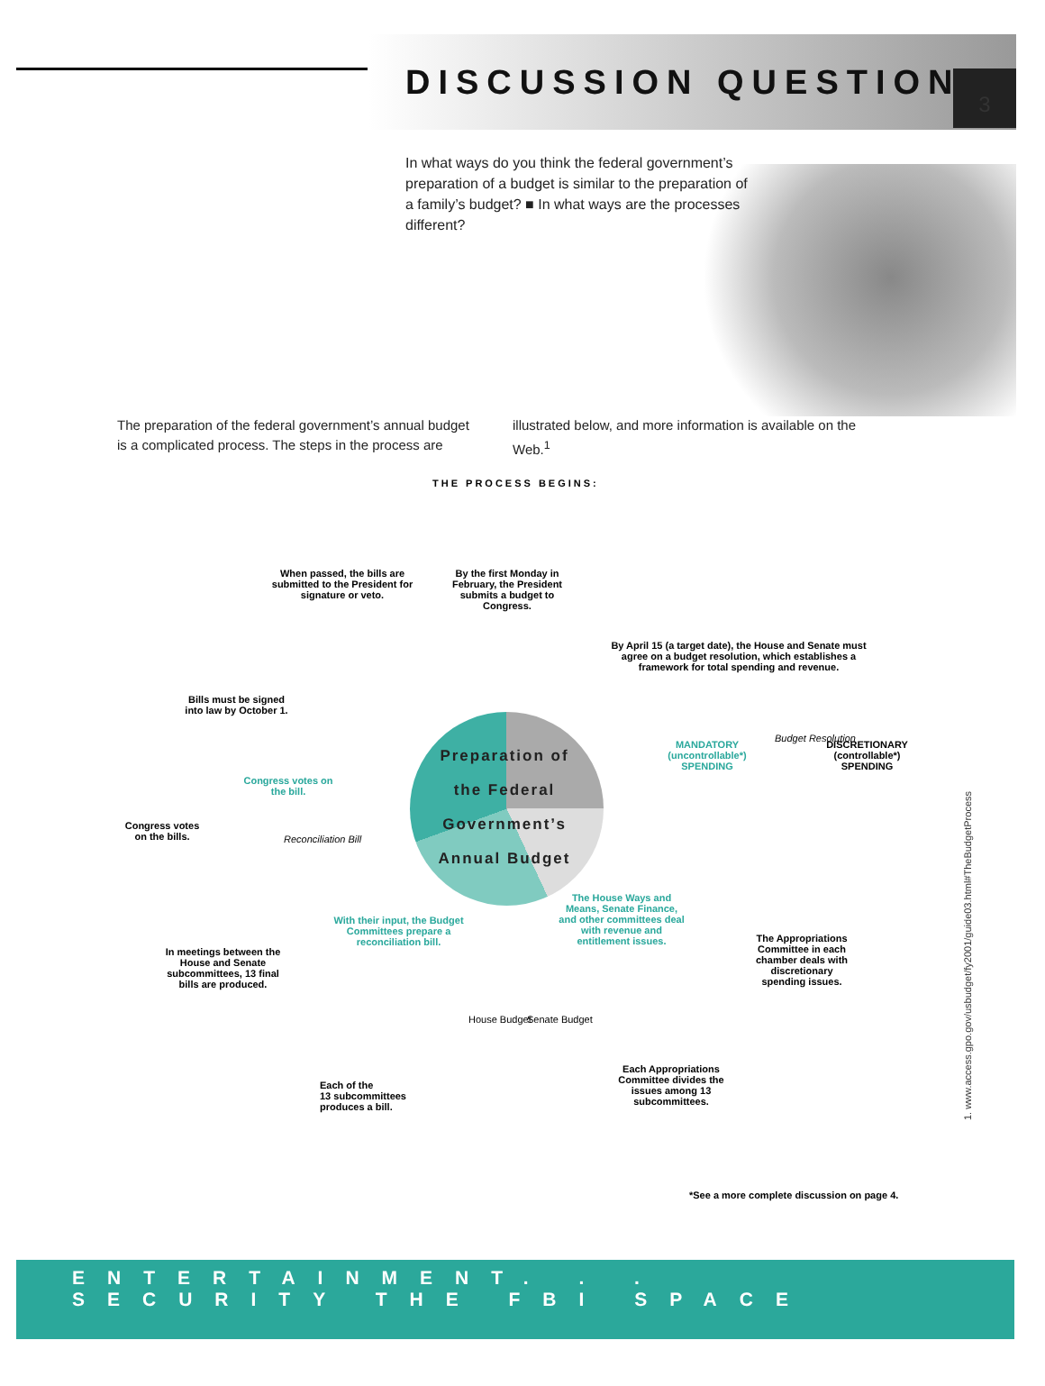3
DISCUSSION QUESTION
In what ways do you think the federal government’s preparation of a budget is similar to the preparation of a family’s budget? ■ In what ways are the processes different?
The preparation of the federal government’s annual budget is a complicated process. The steps in the process are
illustrated below, and more information is available on the Web.<sup>1</sup>
THE PROCESS BEGINS:
When passed, the bills are submitted to the President for signature or veto.
By the first Monday in February, the President submits a budget to Congress.
By April 15 (a target date), the House and Senate must agree on a budget resolution, which establishes a framework for total spending and revenue.
Bills must be signed into law by October 1.
Congress votes on the bill.
Congress votes on the bills.
Reconciliation Bill
Preparation of the Federal Government’s Annual Budget
MANDATORY (uncontrollable*) SPENDING
Budget Resolution
DISCRETIONARY (controllable*) SPENDING
The House Ways and Means, Senate Finance, and other committees deal with revenue and entitlement issues.
With their input, the Budget Committees prepare a reconciliation bill.
In meetings between the House and Senate subcommittees, 13 final bills are produced.
The Appropriations Committee in each chamber deals with discretionary spending issues.
House Budget Senate Budget
Each of the
13 subcommittees
produces a bill.
Each Appropriations Committee divides the issues among 13 subcommittees.
*See a more complete discussion on page 4.
1. www.access.gpo.gov/usbudget/fy2001/guide03.html#TheBudgetProcess
ENTERTAINMENT. . .
SECURITY THE FBI SPACE